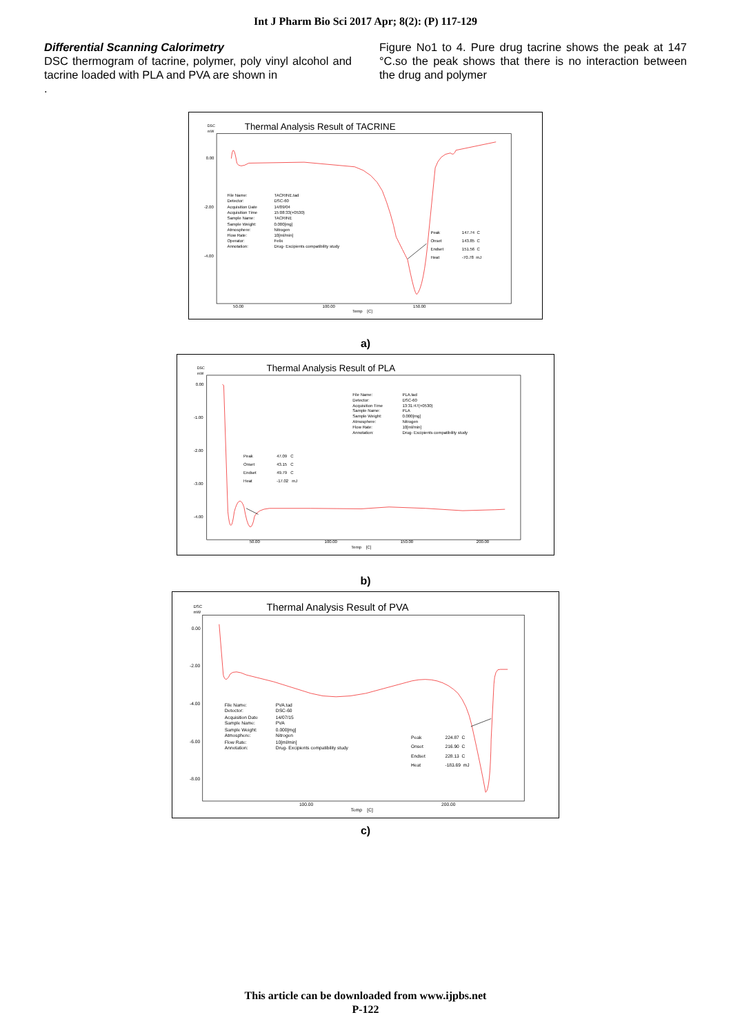Int J Pharm Bio Sci 2017 Apr; 8(2): (P) 117-129
Differential Scanning Calorimetry
DSC thermogram of tacrine, polymer, poly vinyl alcohol and tacrine loaded with PLA and PVA are shown in
.
Figure No1 to 4. Pure drug tacrine shows the peak at 147 °C.so the peak shows that there is no interaction between the drug and polymer
DSC
mW
Thermal Analysis Result of TACRINE
0.00
-2.00
-4.00
50.00
100.00
150.00
Temp [C]
File Name:
TACRINE.tad
Detector:
DSC-60
Acquisition Date
14/09/04
Acquisition Time
15:08:33(+0530)
Sample Name:
TACRINE
Sample Weight:
0.000[mg]
Atmosphere:
Nitrogen
Flow Rate:
10[ml/min]
Operator:
Felix
Annotation:
Drug- Excipients compatibility study
Peak
147.74 C
Onset
143.85 C
Endset
151.56 C
Heat
-70.78 mJ
a)
DSC
mW
Thermal Analysis Result of PLA
0.00
-1.00
-2.00
-3.00
-4.00
50.00
100.00
150.00
200.00
Temp [C]
File Name:
PLA.tad
Detector:
DSC-60
Acquisition Time
13:31:47(+0530)
Sample Name:
PLA
Sample Weight:
0.000[mg]
Atmosphere:
Nitrogen
Flow Rate:
10[ml/min]
Annotation:
Drug- Excipients compatibility study
Peak
47.09 C
Onset
43.15 C
Endset
49.79 C
Heat
-17.02 mJ
b)
DSC
mW
Thermal Analysis Result of PVA
0.00
-2.00
-4.00
-6.00
-8.00
100.00
200.00
Temp [C]
File Name:
PVA.tad
Detector:
DSC-60
Acquisition Date
14/07/15
Sample Name:
PVA
Sample Weight:
0.000[mg]
Atmosphere:
Nitrogen
Flow Rate:
10[ml/min]
Annotation:
Drug- Excipients compatibility study
Peak
224.87 C
Onset
216.90 C
Endset
228.13 C
Heat
-183.69 mJ
c)
This article can be downloaded from www.ijpbs.net
P-122